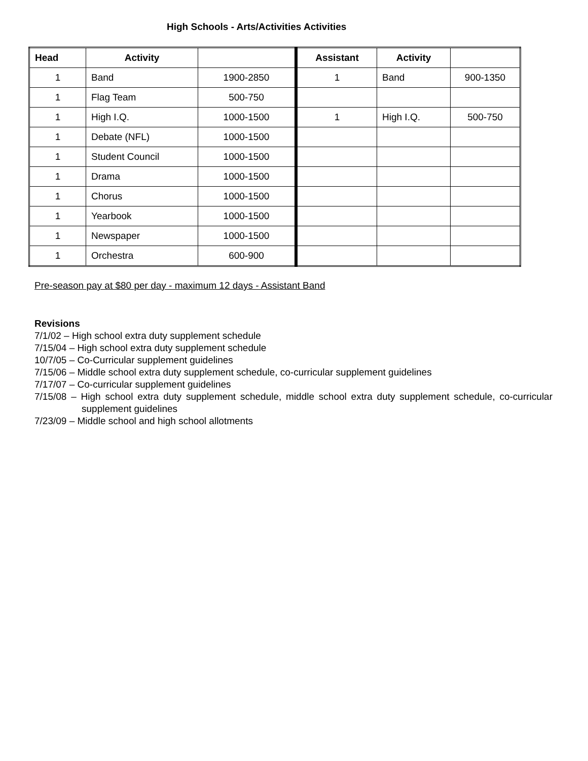High Schools - Arts/Activities Activities
| Head | Activity | | Assistant | Activity | |
| --- | --- | --- | --- | --- | --- |
| 1 | Band | 1900-2850 | 1 | Band | 900-1350 |
| 1 | Flag Team | 500-750 | | | |
| 1 | High I.Q. | 1000-1500 | 1 | High I.Q. | 500-750 |
| 1 | Debate (NFL) | 1000-1500 | | | |
| 1 | Student Council | 1000-1500 | | | |
| 1 | Drama | 1000-1500 | | | |
| 1 | Chorus | 1000-1500 | | | |
| 1 | Yearbook | 1000-1500 | | | |
| 1 | Newspaper | 1000-1500 | | | |
| 1 | Orchestra | 600-900 | | | |
Pre-season pay at $80 per day - maximum 12 days - Assistant Band
Revisions
7/1/02 – High school extra duty supplement schedule
7/15/04 – High school extra duty supplement schedule
10/7/05 – Co-Curricular supplement guidelines
7/15/06 – Middle school extra duty supplement schedule, co-curricular supplement guidelines
7/17/07 – Co-curricular supplement guidelines
7/15/08 – High school extra duty supplement schedule, middle school extra duty supplement schedule, co-curricular supplement guidelines
7/23/09 – Middle school and high school allotments